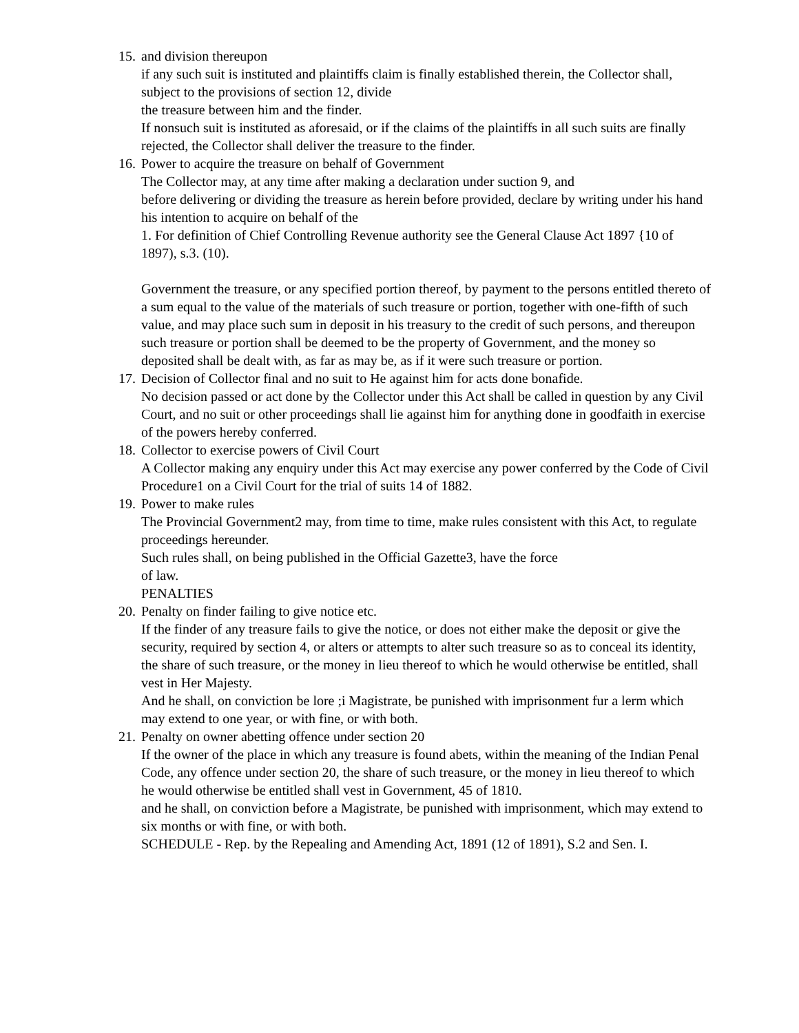15.
and division thereupon
if any such suit is instituted and plaintiffs claim is finally established therein, the Collector shall, subject to the provisions of section 12, divide
the treasure between him and the finder.
If nonsuch suit is instituted as aforesaid, or if the claims of the plaintiffs in all such suits are finally rejected, the Collector shall deliver the treasure to the finder.
16.
Power to acquire the treasure on behalf of Government
The Collector may, at any time after making a declaration under suction 9, and
before delivering or dividing the treasure as herein before provided, declare by writing under his hand his intention to acquire on behalf of the
1. For definition of Chief Controlling Revenue authority see the General Clause Act 1897 {10 of 1897), s.3. (10).
Government the treasure, or any specified portion thereof, by payment to the persons entitled thereto of a sum equal to the value of the materials of such treasure or portion, together with one-fifth of such value, and may place such sum in deposit in his treasury to the credit of such persons, and thereupon such treasure or portion shall be deemed to be the property of Government, and the money so deposited shall be dealt with, as far as may be, as if it were such treasure or portion.
17.
Decision of Collector final and no suit to He against him for acts done bonafide.
No decision passed or act done by the Collector under this Act shall be called in question by any Civil Court, and no suit or other proceedings shall lie against him for anything done in goodfaith in exercise of the powers hereby conferred.
18.
Collector to exercise powers of Civil Court
A Collector making any enquiry under this Act may exercise any power conferred by the Code of Civil Procedure1 on a Civil Court for the trial of suits 14 of 1882.
19.
Power to make rules
The Provincial Government2 may, from time to time, make rules consistent with this Act, to regulate proceedings hereunder.
Such rules shall, on being published in the Official Gazette3, have the force
of law.
PENALTIES
20.
Penalty on finder failing to give notice etc.
If the finder of any treasure fails to give the notice, or does not either make the deposit or give the security, required by section 4, or alters or attempts to alter such treasure so as to conceal its identity, the share of such treasure, or the money in lieu thereof to which he would otherwise be entitled, shall vest in Her Majesty.
And he shall, on conviction be lore ;i Magistrate, be punished with imprisonment fur a lerm which may extend to one year, or with fine, or with both.
21.
Penalty on owner abetting offence under section 20
If the owner of the place in which any treasure is found abets, within the meaning of the Indian Penal Code, any offence under section 20, the share of such treasure, or the money in lieu thereof to which he would otherwise be entitled shall vest in Government, 45 of 1810.
and he shall, on conviction before a Magistrate, be punished with imprisonment, which may extend to six months or with fine, or with both.
SCHEDULE - Rep. by the Repealing and Amending Act, 1891 (12 of 1891), S.2 and Sen. I.